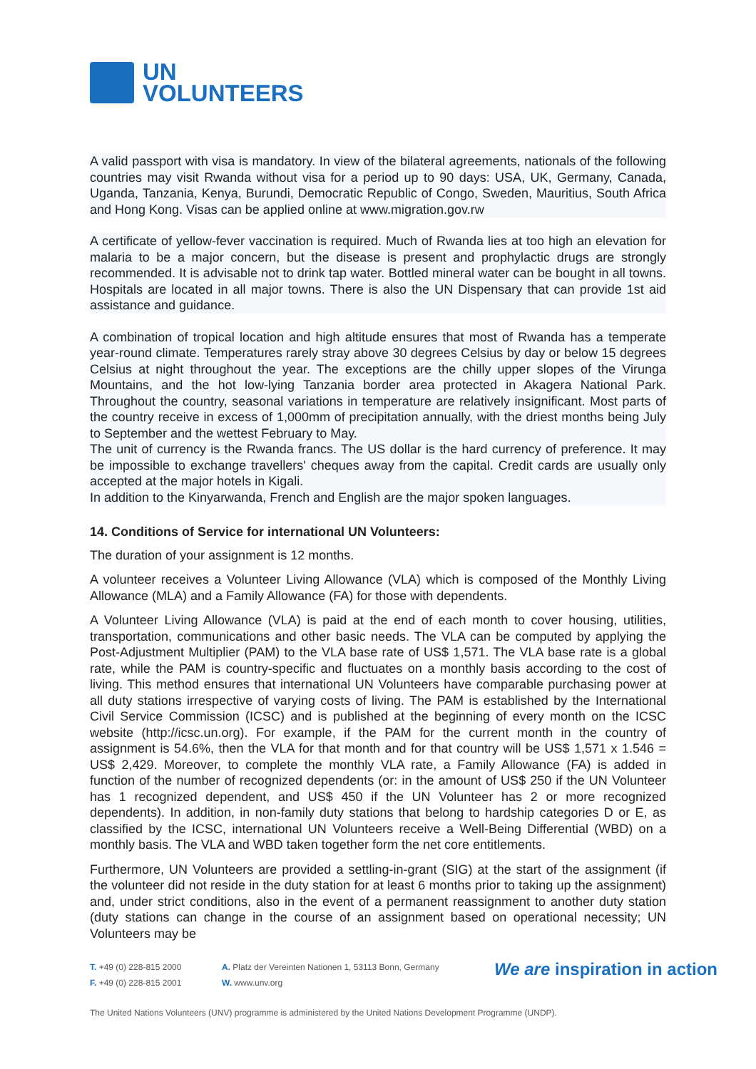UN
VOLUNTEERS
A valid passport with visa is mandatory. In view of the bilateral agreements, nationals of the following countries may visit Rwanda without visa for a period up to 90 days: USA, UK, Germany, Canada, Uganda, Tanzania, Kenya, Burundi, Democratic Republic of Congo, Sweden, Mauritius, South Africa and Hong Kong. Visas can be applied online at www.migration.gov.rw
A certificate of yellow-fever vaccination is required. Much of Rwanda lies at too high an elevation for malaria to be a major concern, but the disease is present and prophylactic drugs are strongly recommended. It is advisable not to drink tap water. Bottled mineral water can be bought in all towns. Hospitals are located in all major towns. There is also the UN Dispensary that can provide 1st aid assistance and guidance.
A combination of tropical location and high altitude ensures that most of Rwanda has a temperate year-round climate. Temperatures rarely stray above 30 degrees Celsius by day or below 15 degrees Celsius at night throughout the year. The exceptions are the chilly upper slopes of the Virunga Mountains, and the hot low-lying Tanzania border area protected in Akagera National Park. Throughout the country, seasonal variations in temperature are relatively insignificant. Most parts of the country receive in excess of 1,000mm of precipitation annually, with the driest months being July to September and the wettest February to May.
The unit of currency is the Rwanda francs. The US dollar is the hard currency of preference. It may be impossible to exchange travellers' cheques away from the capital. Credit cards are usually only accepted at the major hotels in Kigali.
In addition to the Kinyarwanda, French and English are the major spoken languages.
14. Conditions of Service for international UN Volunteers:
The duration of your assignment is 12 months.
A volunteer receives a Volunteer Living Allowance (VLA) which is composed of the Monthly Living Allowance (MLA) and a Family Allowance (FA) for those with dependents.
A Volunteer Living Allowance (VLA) is paid at the end of each month to cover housing, utilities, transportation, communications and other basic needs. The VLA can be computed by applying the Post-Adjustment Multiplier (PAM) to the VLA base rate of US$ 1,571. The VLA base rate is a global rate, while the PAM is country-specific and fluctuates on a monthly basis according to the cost of living. This method ensures that international UN Volunteers have comparable purchasing power at all duty stations irrespective of varying costs of living. The PAM is established by the International Civil Service Commission (ICSC) and is published at the beginning of every month on the ICSC website (http://icsc.un.org). For example, if the PAM for the current month in the country of assignment is 54.6%, then the VLA for that month and for that country will be US$ 1,571 x 1.546 = US$ 2,429. Moreover, to complete the monthly VLA rate, a Family Allowance (FA) is added in function of the number of recognized dependents (or: in the amount of US$ 250 if the UN Volunteer has 1 recognized dependent, and US$ 450 if the UN Volunteer has 2 or more recognized dependents). In addition, in non-family duty stations that belong to hardship categories D or E, as classified by the ICSC, international UN Volunteers receive a Well-Being Differential (WBD) on a monthly basis. The VLA and WBD taken together form the net core entitlements.
Furthermore, UN Volunteers are provided a settling-in-grant (SIG) at the start of the assignment (if the volunteer did not reside in the duty station for at least 6 months prior to taking up the assignment) and, under strict conditions, also in the event of a permanent reassignment to another duty station (duty stations can change in the course of an assignment based on operational necessity; UN Volunteers may be
T. +49 (0) 228-815 2000
F. +49 (0) 228-815 2001
A. Platz der Vereinten Nationen 1, 53113 Bonn, Germany
W. www.unv.org
We are inspiration in action
The United Nations Volunteers (UNV) programme is administered by the United Nations Development Programme (UNDP).